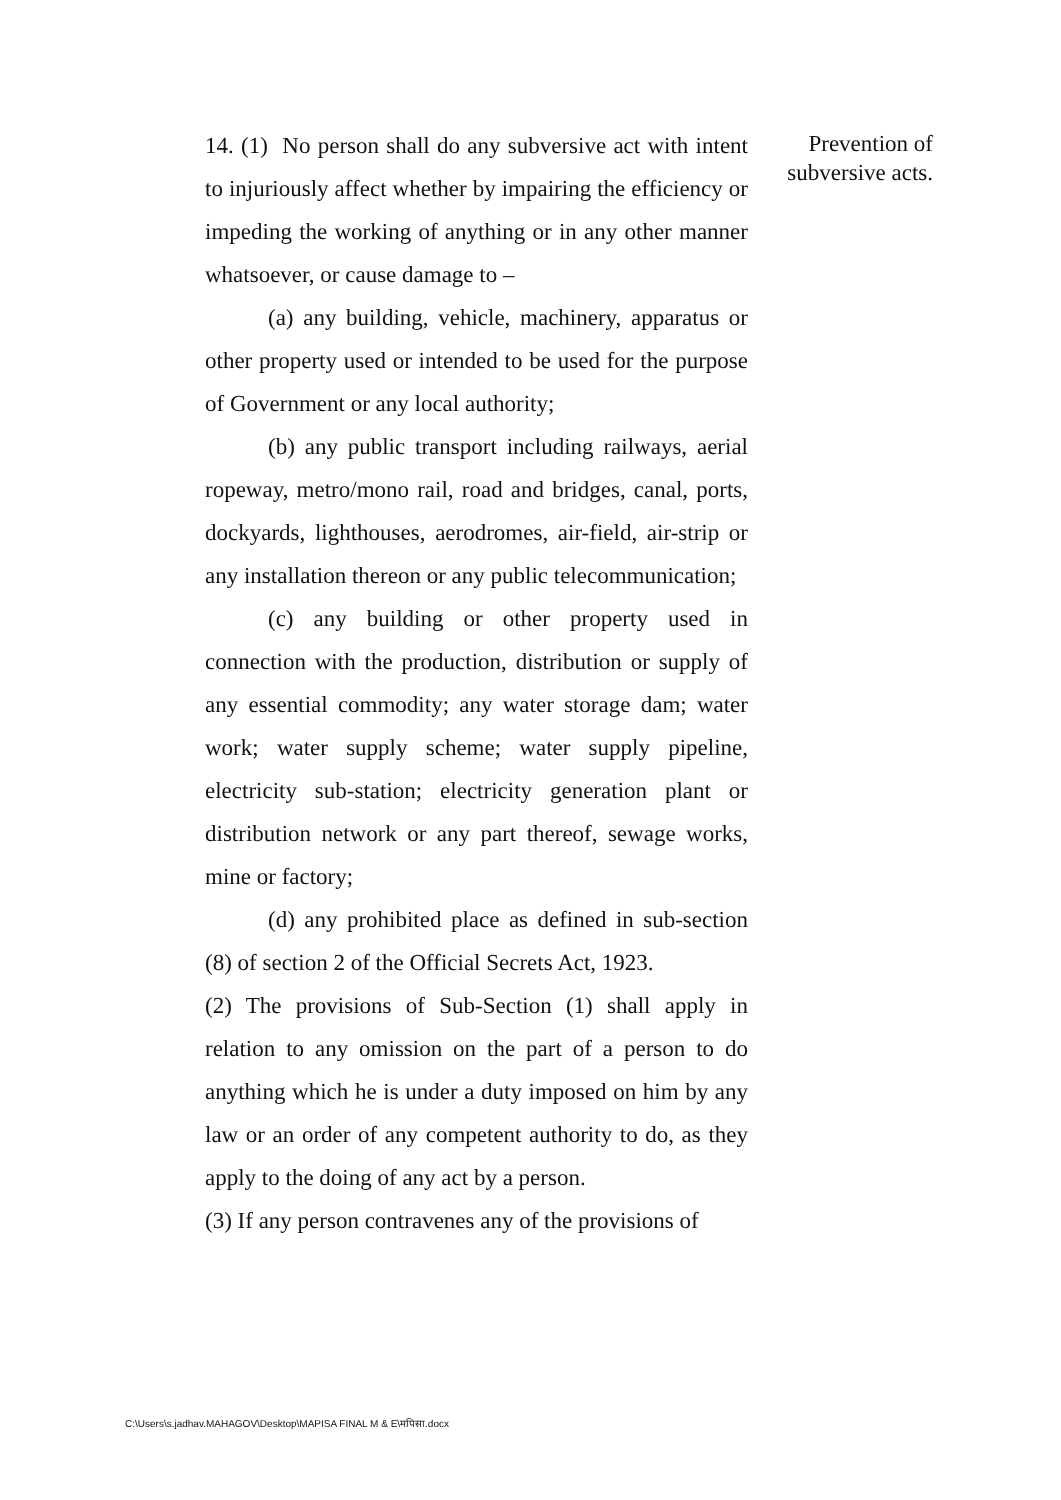14. (1) No person shall do any subversive act with intent to injuriously affect whether by impairing the efficiency or impeding the working of anything or in any other manner whatsoever, or cause damage to –
(a) any building, vehicle, machinery, apparatus or other property used or intended to be used for the purpose of Government or any local authority;
(b) any public transport including railways, aerial ropeway, metro/mono rail, road and bridges, canal, ports, dockyards, lighthouses, aerodromes, air-field, air-strip or any installation thereon or any public telecommunication;
(c) any building or other property used in connection with the production, distribution or supply of any essential commodity; any water storage dam; water work; water supply scheme; water supply pipeline, electricity sub-station; electricity generation plant or distribution network or any part thereof, sewage works, mine or factory;
(d) any prohibited place as defined in sub-section (8) of section 2 of the Official Secrets Act, 1923.
(2) The provisions of Sub-Section (1) shall apply in relation to any omission on the part of a person to do anything which he is under a duty imposed on him by any law or an order of any competent authority to do, as they apply to the doing of any act by a person.
(3) If any person contravenes any of the provisions of
Prevention of subversive acts.
C:\Users\s.jadhav.MAHAGOV\Desktop\MAPISA FINAL M & E\मपिसा.docx